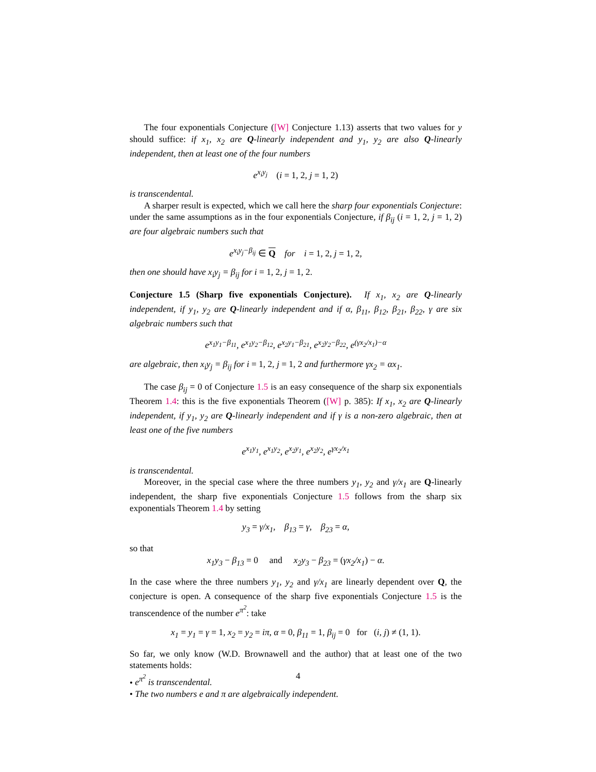The four exponentials Conjecture ([W] Conjecture 1.13) asserts that two values for y should suffice: if x<sub>1</sub>, x<sub>2</sub> are Q-linearly independent and y<sub>1</sub>, y<sub>2</sub> are also Q-linearly independent, then at least one of the four numbers
e<sup>x<sub>i</sub>y<sub>j</sub></sup> (i = 1, 2, j = 1, 2)
is transcendental.
A sharper result is expected, which we call here the sharp four exponentials Conjecture: under the same assumptions as in the four exponentials Conjecture, if β<sub>ij</sub> (i = 1, 2, j = 1, 2) are four algebraic numbers such that
e<sup>x<sub>i</sub>y<sub>j</sub>−β<sub>ij</sub></sup> ∈ Q for i = 1, 2, j = 1, 2,
then one should have x<sub>i</sub>y<sub>j</sub> = β<sub>ij</sub> for i = 1, 2, j = 1, 2.
Conjecture 1.5 (Sharp five exponentials Conjecture). If x<sub>1</sub>, x<sub>2</sub> are Q-linearly independent, if y<sub>1</sub>, y<sub>2</sub> are Q-linearly independent and if α, β<sub>11</sub>, β<sub>12</sub>, β<sub>21</sub>, β<sub>22</sub>, γ are six algebraic numbers such that
e<sup>x<sub>1</sub>y<sub>1</sub>−β<sub>11</sub></sup>, e<sup>x<sub>1</sub>y<sub>2</sub>−β<sub>12</sub></sup>, e<sup>x<sub>2</sub>y<sub>1</sub>−β<sub>21</sub></sup>, e<sup>x<sub>2</sub>y<sub>2</sub>−β<sub>22</sub></sup>, e<sup>(γx<sub>2</sub>/x<sub>1</sub>)−α</sup>
are algebraic, then x<sub>i</sub>y<sub>j</sub> = β<sub>ij</sub> for i = 1, 2, j = 1, 2 and furthermore γx<sub>2</sub> = αx<sub>1</sub>.
The case β<sub>ij</sub> = 0 of Conjecture 1.5 is an easy consequence of the sharp six exponentials Theorem 1.4: this is the five exponentials Theorem ([W] p. 385): If x<sub>1</sub>, x<sub>2</sub> are Q-linearly independent, if y<sub>1</sub>, y<sub>2</sub> are Q-linearly independent and if γ is a non-zero algebraic, then at least one of the five numbers
e<sup>x<sub>1</sub>y<sub>1</sub></sup>, e<sup>x<sub>1</sub>y<sub>2</sub></sup>, e<sup>x<sub>2</sub>y<sub>1</sub></sup>, e<sup>x<sub>2</sub>y<sub>2</sub></sup>, e<sup>γx<sub>2</sub>/x<sub>1</sub></sup>
is transcendental.
Moreover, in the special case where the three numbers y<sub>1</sub>, y<sub>2</sub> and γ/x<sub>1</sub> are Q-linearly independent, the sharp five exponentials Conjecture 1.5 follows from the sharp six exponentials Theorem 1.4 by setting
y<sub>3</sub> = γ/x<sub>1</sub>, β<sub>13</sub> = γ, β<sub>23</sub> = α,
so that
x<sub>1</sub>y<sub>3</sub> − β<sub>13</sub> = 0 and x<sub>2</sub>y<sub>3</sub> − β<sub>23</sub> = (γx<sub>2</sub>/x<sub>1</sub>) − α.
In the case where the three numbers y<sub>1</sub>, y<sub>2</sub> and γ/x<sub>1</sub> are linearly dependent over Q, the conjecture is open. A consequence of the sharp five exponentials Conjecture 1.5 is the transcendence of the number e<sup>π<sup>2</sup></sup>: take
x<sub>1</sub> = y<sub>1</sub> = γ = 1, x<sub>2</sub> = y<sub>2</sub> = iπ, α = 0, β<sub>11</sub> = 1, β<sub>ij</sub> = 0 for (i, j) ≠ (1, 1).
So far, we only know (W.D. Brownawell and the author) that at least one of the two statements holds:
• e<sup>π<sup>2</sup></sup> is transcendental.
• The two numbers e and π are algebraically independent.
4